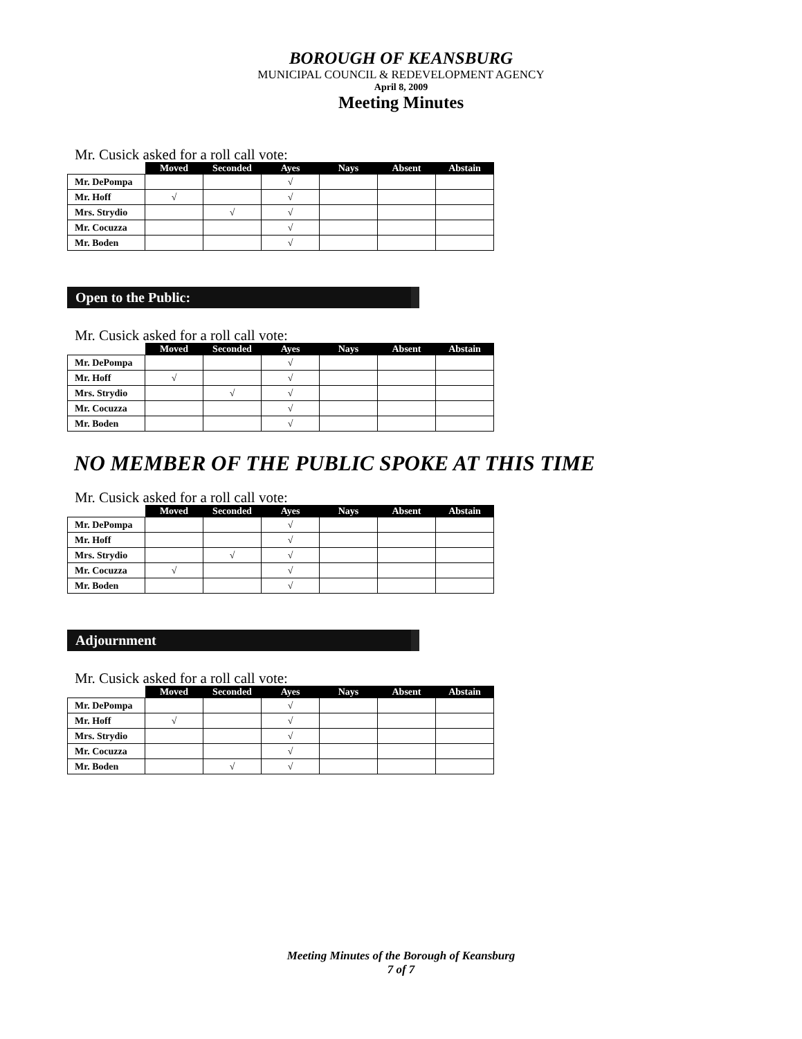BOROUGH OF KEANSBURG
MUNICIPAL COUNCIL & REDEVELOPMENT AGENCY
April 8, 2009
Meeting Minutes
Mr. Cusick asked for a roll call vote:
| | Moved | Seconded | Ayes | Nays | Absent | Abstain |
| --- | --- | --- | --- | --- | --- | --- |
| Mr. DePompa | | | √ | | | |
| Mr. Hoff | √ | | √ | | | |
| Mrs. Strydio | | √ | √ | | | |
| Mr. Cocuzza | | | √ | | | |
| Mr. Boden | | | √ | | | |
Open to the Public:
Mr. Cusick asked for a roll call vote:
| | Moved | Seconded | Ayes | Nays | Absent | Abstain |
| --- | --- | --- | --- | --- | --- | --- |
| Mr. DePompa | | | √ | | | |
| Mr. Hoff | √ | | √ | | | |
| Mrs. Strydio | | √ | √ | | | |
| Mr. Cocuzza | | | √ | | | |
| Mr. Boden | | | √ | | | |
NO MEMBER OF THE PUBLIC SPOKE AT THIS TIME
Mr. Cusick asked for a roll call vote:
| | Moved | Seconded | Ayes | Nays | Absent | Abstain |
| --- | --- | --- | --- | --- | --- | --- |
| Mr. DePompa | | | √ | | | |
| Mr. Hoff | | | √ | | | |
| Mrs. Strydio | | √ | √ | | | |
| Mr. Cocuzza | √ | | √ | | | |
| Mr. Boden | | | √ | | | |
Adjournment
Mr. Cusick asked for a roll call vote:
| | Moved | Seconded | Ayes | Nays | Absent | Abstain |
| --- | --- | --- | --- | --- | --- | --- |
| Mr. DePompa | | | √ | | | |
| Mr. Hoff | √ | | √ | | | |
| Mrs. Strydio | | | √ | | | |
| Mr. Cocuzza | | | √ | | | |
| Mr. Boden | | √ | √ | | | |
Meeting Minutes of the Borough of Keansburg
7 of 7